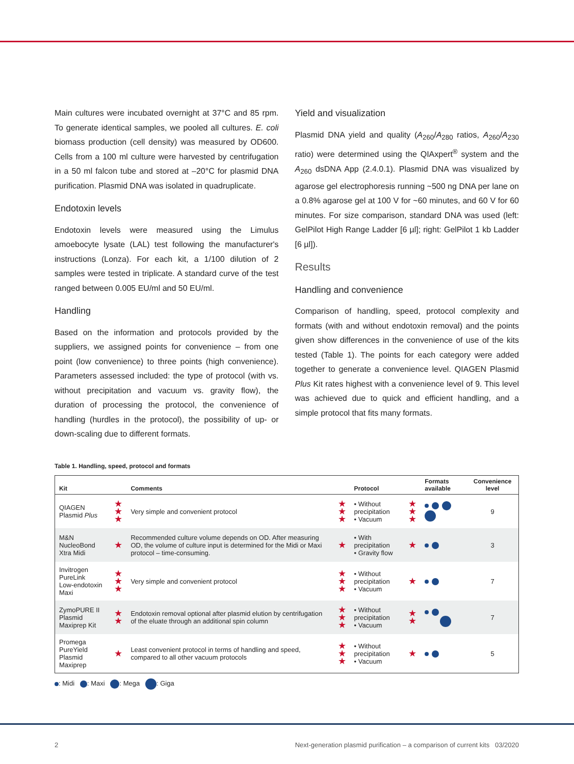Main cultures were incubated overnight at 37°C and 85 rpm. To generate identical samples, we pooled all cultures. E. coli biomass production (cell density) was measured by OD600. Cells from a 100 ml culture were harvested by centrifugation in a 50 ml falcon tube and stored at –20°C for plasmid DNA purification. Plasmid DNA was isolated in quadruplicate.
Endotoxin levels
Endotoxin levels were measured using the Limulus amoebocyte lysate (LAL) test following the manufacturer's instructions (Lonza). For each kit, a 1/100 dilution of 2 samples were tested in triplicate. A standard curve of the test ranged between 0.005 EU/ml and 50 EU/ml.
Handling
Based on the information and protocols provided by the suppliers, we assigned points for convenience – from one point (low convenience) to three points (high convenience). Parameters assessed included: the type of protocol (with vs. without precipitation and vacuum vs. gravity flow), the duration of processing the protocol, the convenience of handling (hurdles in the protocol), the possibility of up- or down-scaling due to different formats.
Yield and visualization
Plasmid DNA yield and quality (A<sub>260</sub>/A<sub>280</sub> ratios, A<sub>260</sub>/A<sub>230</sub> ratio) were determined using the QIAxpert<sup>®</sup> system and the A<sub>260</sub> dsDNA App (2.4.0.1). Plasmid DNA was visualized by agarose gel electrophoresis running ~500 ng DNA per lane on a 0.8% agarose gel at 100 V for ~60 minutes, and 60 V for 60 minutes. For size comparison, standard DNA was used (left: GelPilot High Range Ladder [6 µl]; right: GelPilot 1 kb Ladder [6 µl]).
Results
Handling and convenience
Comparison of handling, speed, protocol complexity and formats (with and without endotoxin removal) and the points given show differences in the convenience of use of the kits tested (Table 1). The points for each category were added together to generate a convenience level. QIAGEN Plasmid Plus Kit rates highest with a convenience level of 9. This level was achieved due to quick and efficient handling, and a simple protocol that fits many formats.
Table 1. Handling, speed, protocol and formats
| Kit | | Comments | | Protocol | | Formats available | Convenience level |
| --- | --- | --- | --- | --- | --- | --- | --- |
| QIAGEN Plasmid Plus | ★ ★ ★ | Very simple and convenient protocol | ★ ★ ★ | • Without precipitation • Vacuum | ★ ★ ★ | | 9 |
| M&N NucleoBond Xtra Midi | ★ | Recommended culture volume depends on OD. After measuring OD, the volume of culture input is determined for the Midi or Maxi protocol – time-consuming. | ★ | • With precipitation • Gravity flow | ★ | | 3 |
| Invitrogen PureLink Low-endotoxin Maxi | ★ ★ ★ | Very simple and convenient protocol | ★ ★ ★ | • Without precipitation • Vacuum | ★ | | 7 |
| ZymoPURE II Plasmid Maxiprep Kit | ★ ★ | Endotoxin removal optional after plasmid elution by centrifugation of the eluate through an additional spin column | ★ ★ ★ | • Without precipitation • Vacuum | ★ ★ | | 7 |
| Promega PureYield Plasmid Maxiprep | ★ | Least convenient protocol in terms of handling and speed, compared to all other vacuum protocols | ★ ★ ★ | • Without precipitation • Vacuum | ★ | | 5 |
: Midi : Maxi : Mega : Giga
2
Next-generation plasmid purification – a comparison of current kits 03/2020